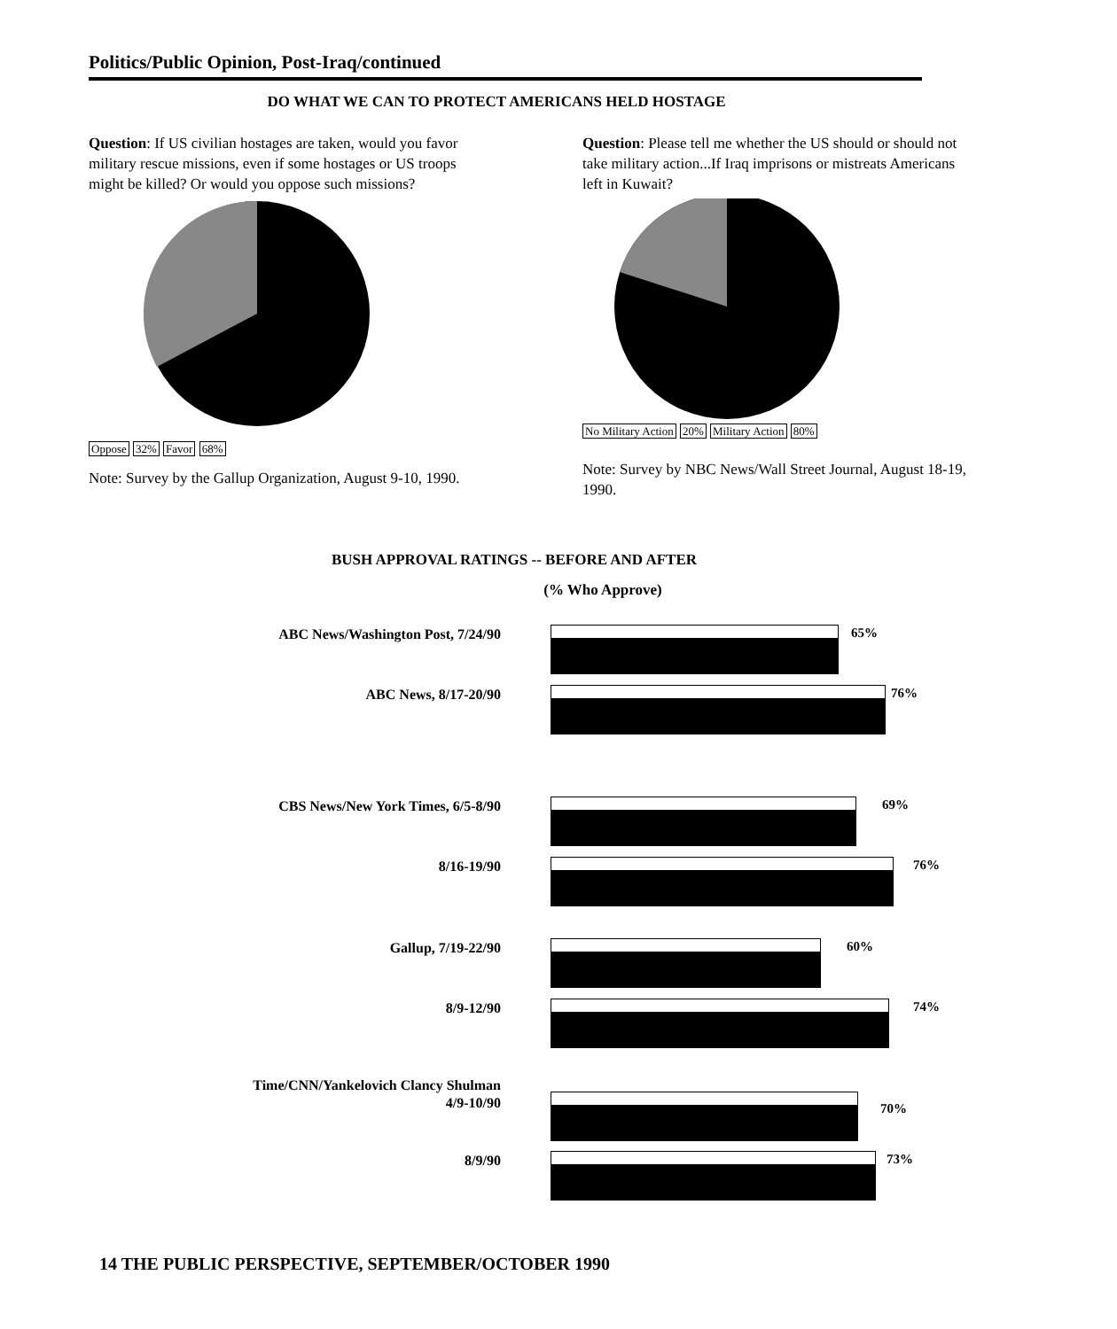Politics/Public Opinion, Post-Iraq/continued
DO WHAT WE CAN TO PROTECT AMERICANS HELD HOSTAGE
Question: If US civilian hostages are taken, would you favor military rescue missions, even if some hostages or US troops might be killed? Or would you oppose such missions?
Oppose 32% Favor 68%
Note: Survey by the Gallup Organization, August 9-10, 1990.
Question: Please tell me whether the US should or should not take military action...If Iraq imprisons or mistreats Americans left in Kuwait?
No Military Action 20% Military Action 80%
Note: Survey by NBC News/Wall Street Journal, August 18-19, 1990.
BUSH APPROVAL RATINGS -- BEFORE AND AFTER
(% Who Approve)
ABC News/Washington Post, 7/24/90 65%
ABC News, 8/17-20/90 76%
CBS News/New York Times, 6/5-8/90 69%
8/16-19/90 76%
Gallup, 7/19-22/90 60%
8/9-12/90 74%
Time/CNN/Yankelovich Clancy Shulman
4/9-10/90
70%
8/9/90 73%
14 THE PUBLIC PERSPECTIVE, SEPTEMBER/OCTOBER 1990